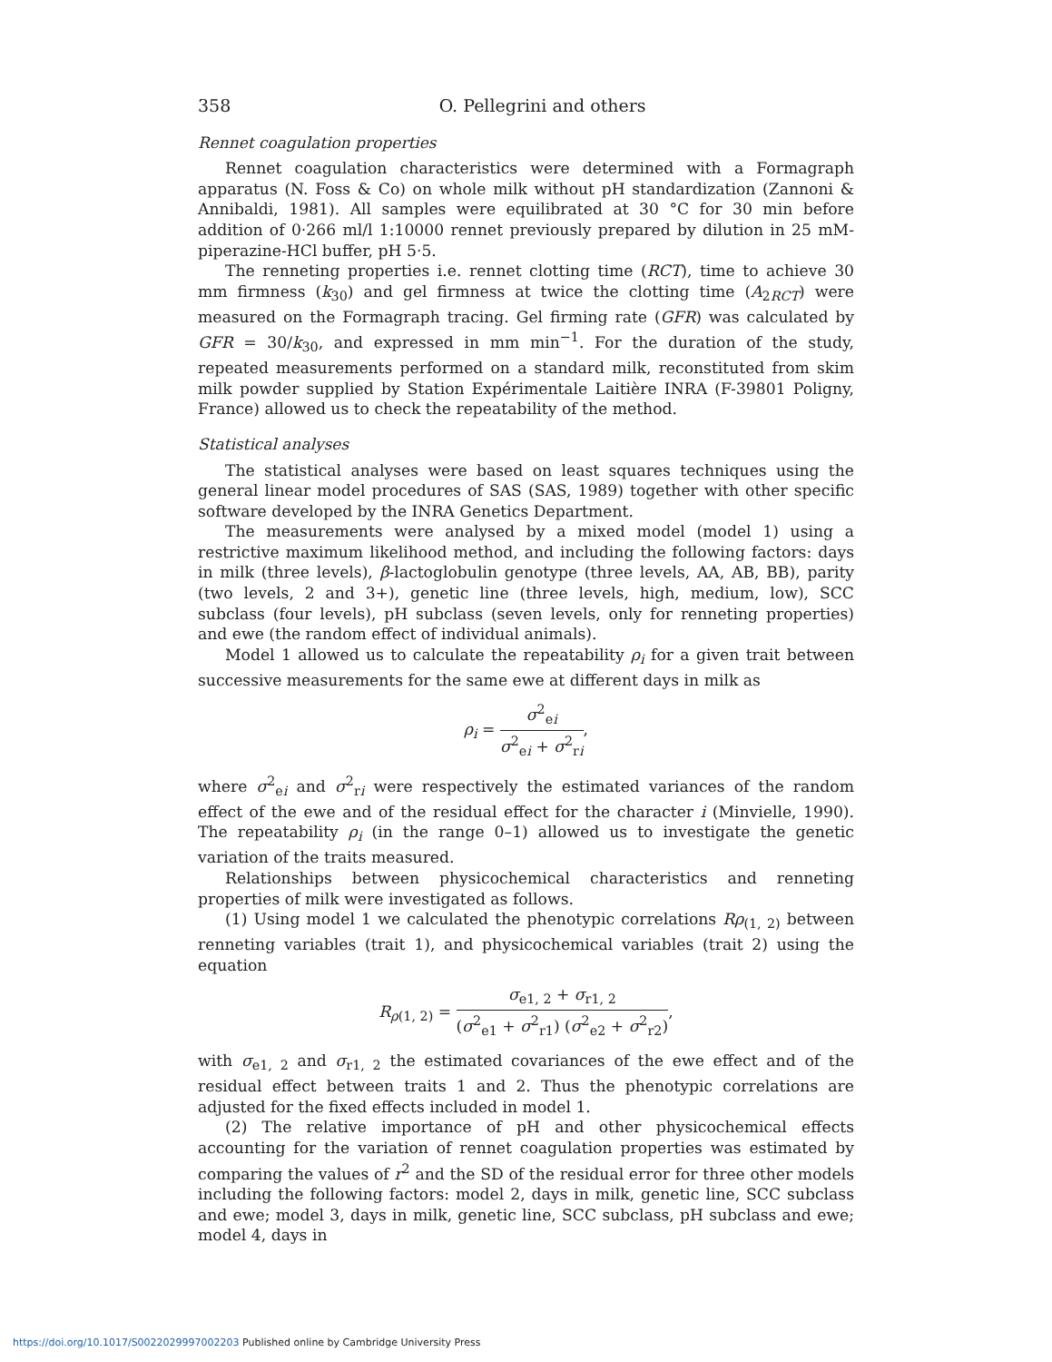358 O. Pellegrini and others
Rennet coagulation properties
Rennet coagulation characteristics were determined with a Formagraph apparatus (N. Foss & Co) on whole milk without pH standardization (Zannoni & Annibaldi, 1981). All samples were equilibrated at 30 °C for 30 min before addition of 0·266 ml/l 1:10000 rennet previously prepared by dilution in 25 mM-piperazine-HCl buffer, pH 5·5.
The renneting properties i.e. rennet clotting time (RCT), time to achieve 30 mm firmness (k<sub>30</sub>) and gel firmness at twice the clotting time (A<sub>2RCT</sub>) were measured on the Formagraph tracing. Gel firming rate (GFR) was calculated by GFR = 30/k<sub>30</sub>, and expressed in mm min<sup>−1</sup>. For the duration of the study, repeated measurements performed on a standard milk, reconstituted from skim milk powder supplied by Station Expérimentale Laitière INRA (F-39801 Poligny, France) allowed us to check the repeatability of the method.
Statistical analyses
The statistical analyses were based on least squares techniques using the general linear model procedures of SAS (SAS, 1989) together with other specific software developed by the INRA Genetics Department.
The measurements were analysed by a mixed model (model 1) using a restrictive maximum likelihood method, and including the following factors: days in milk (three levels), β-lactoglobulin genotype (three levels, AA, AB, BB), parity (two levels, 2 and 3+), genetic line (three levels, high, medium, low), SCC subclass (four levels), pH subclass (seven levels, only for renneting properties) and ewe (the random effect of individual animals).
Model 1 allowed us to calculate the repeatability ρ<sub>i</sub> for a given trait between successive measurements for the same ewe at different days in milk as
ρ<sub>i</sub> = σ<sup>2</sup><sub>ei</sub> σ<sup>2</sup><sub>ei</sub> + σ<sup>2</sup><sub>ri</sub>,
where σ<sup>2</sup><sub>ei</sub> and σ<sup>2</sup><sub>ri</sub> were respectively the estimated variances of the random effect of the ewe and of the residual effect for the character i (Minvielle, 1990). The repeatability ρ<sub>i</sub> (in the range 0–1) allowed us to investigate the genetic variation of the traits measured.
Relationships between physicochemical characteristics and renneting properties of milk were investigated as follows.
(1) Using model 1 we calculated the phenotypic correlations Rρ<sub>(1, 2)</sub> between renneting variables (trait 1), and physicochemical variables (trait 2) using the equation
R<sub>ρ(1, 2)</sub> = σ<sub>e1, 2</sub> + σ<sub>r1, 2</sub> (σ<sup>2</sup><sub>e1</sub> + σ<sup>2</sup><sub>r1</sub>) (σ<sup>2</sup><sub>e2</sub> + σ<sup>2</sup><sub>r2</sub>),
with σ<sub>e1, 2</sub> and σ<sub>r1, 2</sub> the estimated covariances of the ewe effect and of the residual effect between traits 1 and 2. Thus the phenotypic correlations are adjusted for the fixed effects included in model 1.
(2) The relative importance of pH and other physicochemical effects accounting for the variation of rennet coagulation properties was estimated by comparing the values of r<sup>2</sup> and the SD of the residual error for three other models including the following factors: model 2, days in milk, genetic line, SCC subclass and ewe; model 3, days in milk, genetic line, SCC subclass, pH subclass and ewe; model 4, days in
https://doi.org/10.1017/S0022029997002203 Published online by Cambridge University Press